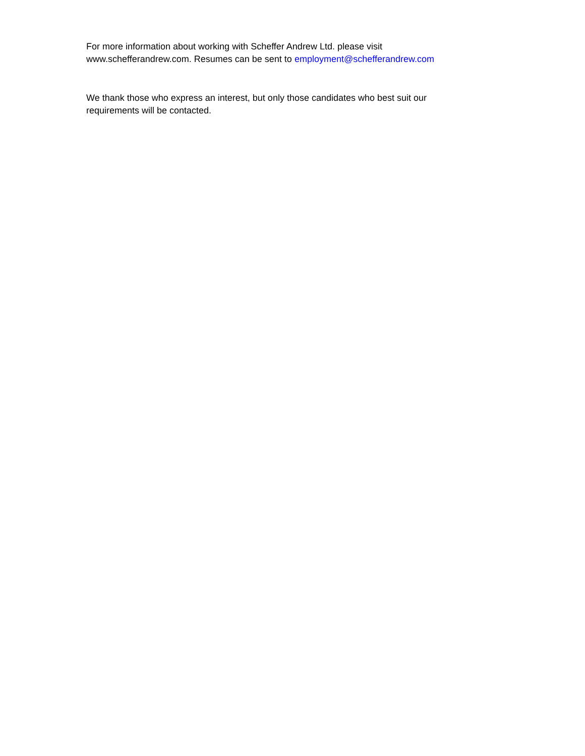For more information about working with Scheffer Andrew Ltd. please visit
www.schefferandrew.com. Resumes can be sent to employment@schefferandrew.com
We thank those who express an interest, but only those candidates who best suit our
requirements will be contacted.